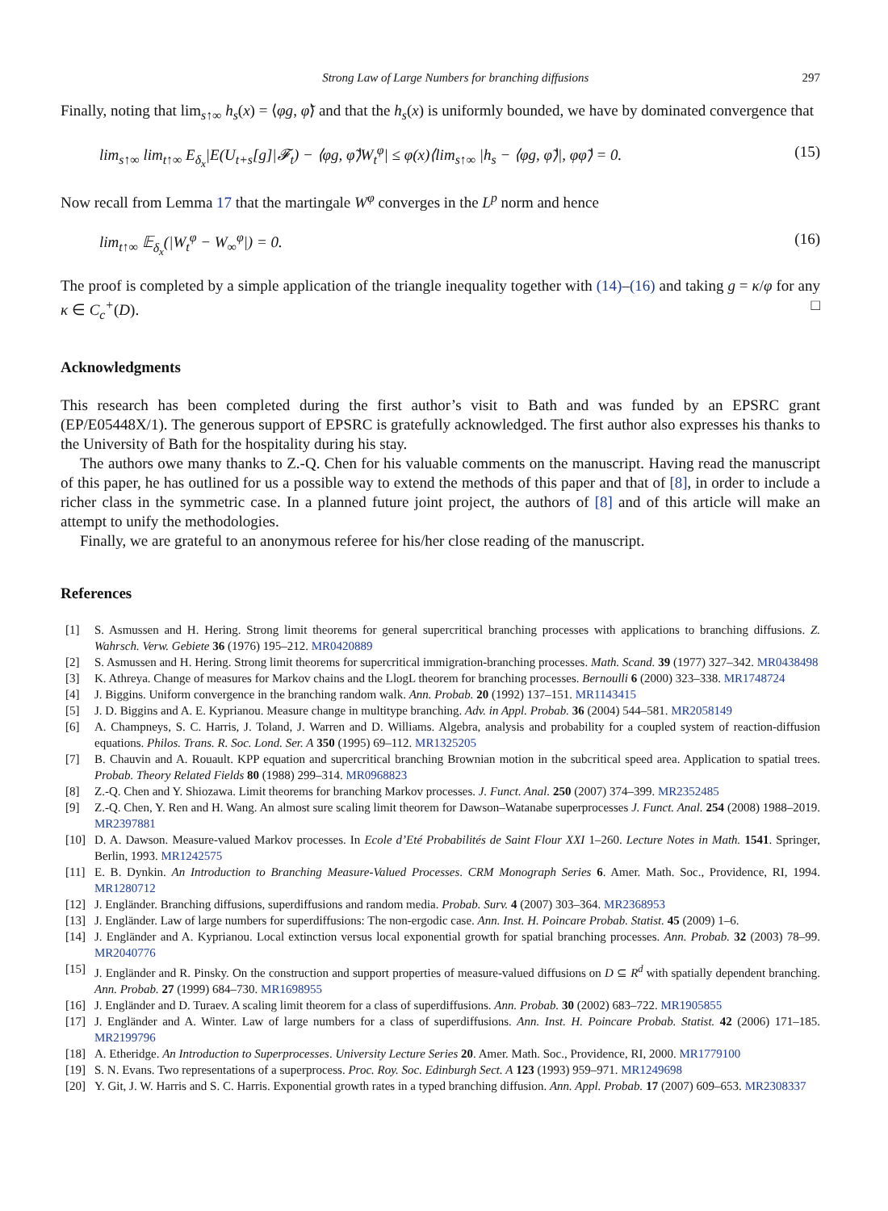Strong Law of Large Numbers for branching diffusions 297
Finally, noting that lim<sub>s↑∞</sub> h<sub>s</sub>(x) = ⟨φg, φ̃⟩ and that the h<sub>s</sub>(x) is uniformly bounded, we have by dominated convergence that
lim<sub>s↑∞</sub> lim<sub>t↑∞</sub> E<sub>δ<sub>x</sub></sub>|E(U<sub>t+s</sub>[g]|𝓕<sub>t</sub>) − ⟨φg, φ̃⟩W<sub>t</sub><sup>φ</sup>| ≤ φ(x)⟨lim<sub>s↑∞</sub> |h<sub>s</sub> − ⟨φg, φ̃⟩|, φφ̃⟩ = 0. (15)
Now recall from Lemma 17 that the martingale W<sup>φ</sup> converges in the L<sup>p</sup> norm and hence
lim<sub>t↑∞</sub> 𝔼<sub>δ<sub>x</sub></sub>(|W<sub>t</sub><sup>φ</sup> − W<sub>∞</sub><sup>φ</sup>|) = 0. (16)
The proof is completed by a simple application of the triangle inequality together with (14)–(16) and taking g = κ/φ for any κ ∈ C<sub>c</sub><sup>+</sup>(D). □
Acknowledgments
This research has been completed during the first author’s visit to Bath and was funded by an EPSRC grant (EP/E05448X/1). The generous support of EPSRC is gratefully acknowledged. The first author also expresses his thanks to the University of Bath for the hospitality during his stay.
The authors owe many thanks to Z.-Q. Chen for his valuable comments on the manuscript. Having read the manuscript of this paper, he has outlined for us a possible way to extend the methods of this paper and that of [8], in order to include a richer class in the symmetric case. In a planned future joint project, the authors of [8] and of this article will make an attempt to unify the methodologies.
Finally, we are grateful to an anonymous referee for his/her close reading of the manuscript.
References
[1] S. Asmussen and H. Hering. Strong limit theorems for general supercritical branching processes with applications to branching diffusions. Z. Wahrsch. Verw. Gebiete 36 (1976) 195–212. MR0420889
[2] S. Asmussen and H. Hering. Strong limit theorems for supercritical immigration-branching processes. Math. Scand. 39 (1977) 327–342. MR0438498
[3] K. Athreya. Change of measures for Markov chains and the LlogL theorem for branching processes. Bernoulli 6 (2000) 323–338. MR1748724
[4] J. Biggins. Uniform convergence in the branching random walk. Ann. Probab. 20 (1992) 137–151. MR1143415
[5] J. D. Biggins and A. E. Kyprianou. Measure change in multitype branching. Adv. in Appl. Probab. 36 (2004) 544–581. MR2058149
[6] A. Champneys, S. C. Harris, J. Toland, J. Warren and D. Williams. Algebra, analysis and probability for a coupled system of reaction-diffusion equations. Philos. Trans. R. Soc. Lond. Ser. A 350 (1995) 69–112. MR1325205
[7] B. Chauvin and A. Rouault. KPP equation and supercritical branching Brownian motion in the subcritical speed area. Application to spatial trees. Probab. Theory Related Fields 80 (1988) 299–314. MR0968823
[8] Z.-Q. Chen and Y. Shiozawa. Limit theorems for branching Markov processes. J. Funct. Anal. 250 (2007) 374–399. MR2352485
[9] Z.-Q. Chen, Y. Ren and H. Wang. An almost sure scaling limit theorem for Dawson–Watanabe superprocesses J. Funct. Anal. 254 (2008) 1988–2019. MR2397881
[10] D. A. Dawson. Measure-valued Markov processes. In Ecole d’Eté Probabilités de Saint Flour XXI 1–260. Lecture Notes in Math. 1541. Springer, Berlin, 1993. MR1242575
[11] E. B. Dynkin. An Introduction to Branching Measure-Valued Processes. CRM Monograph Series 6. Amer. Math. Soc., Providence, RI, 1994. MR1280712
[12] J. Engländer. Branching diffusions, superdiffusions and random media. Probab. Surv. 4 (2007) 303–364. MR2368953
[13] J. Engländer. Law of large numbers for superdiffusions: The non-ergodic case. Ann. Inst. H. Poincare Probab. Statist. 45 (2009) 1–6.
[14] J. Engländer and A. Kyprianou. Local extinction versus local exponential growth for spatial branching processes. Ann. Probab. 32 (2003) 78–99. MR2040776
[15] J. Engländer and R. Pinsky. On the construction and support properties of measure-valued diffusions on D ⊆ R<sup>d</sup> with spatially dependent branching. Ann. Probab. 27 (1999) 684–730. MR1698955
[16] J. Engländer and D. Turaev. A scaling limit theorem for a class of superdiffusions. Ann. Probab. 30 (2002) 683–722. MR1905855
[17] J. Engländer and A. Winter. Law of large numbers for a class of superdiffusions. Ann. Inst. H. Poincare Probab. Statist. 42 (2006) 171–185. MR2199796
[18] A. Etheridge. An Introduction to Superprocesses. University Lecture Series 20. Amer. Math. Soc., Providence, RI, 2000. MR1779100
[19] S. N. Evans. Two representations of a superprocess. Proc. Roy. Soc. Edinburgh Sect. A 123 (1993) 959–971. MR1249698
[20] Y. Git, J. W. Harris and S. C. Harris. Exponential growth rates in a typed branching diffusion. Ann. Appl. Probab. 17 (2007) 609–653. MR2308337